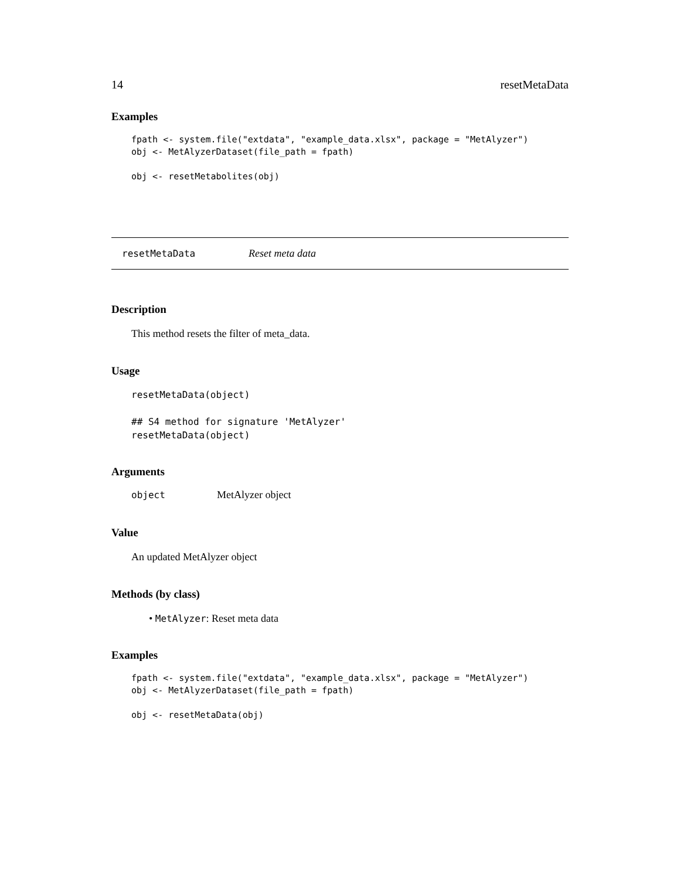14 resetMetaData
Examples
fpath <- system.file("extdata", "example_data.xlsx", package = "MetAlyzer")
obj <- MetAlyzerDataset(file_path = fpath)

obj <- resetMetabolites(obj)
resetMetaData Reset meta data
Description
This method resets the filter of meta_data.
Usage
resetMetaData(object)

## S4 method for signature 'MetAlyzer'
resetMetaData(object)
Arguments
object MetAlyzer object
Value
An updated MetAlyzer object
Methods (by class)
• MetAlyzer: Reset meta data
Examples
fpath <- system.file("extdata", "example_data.xlsx", package = "MetAlyzer")
obj <- MetAlyzerDataset(file_path = fpath)

obj <- resetMetaData(obj)